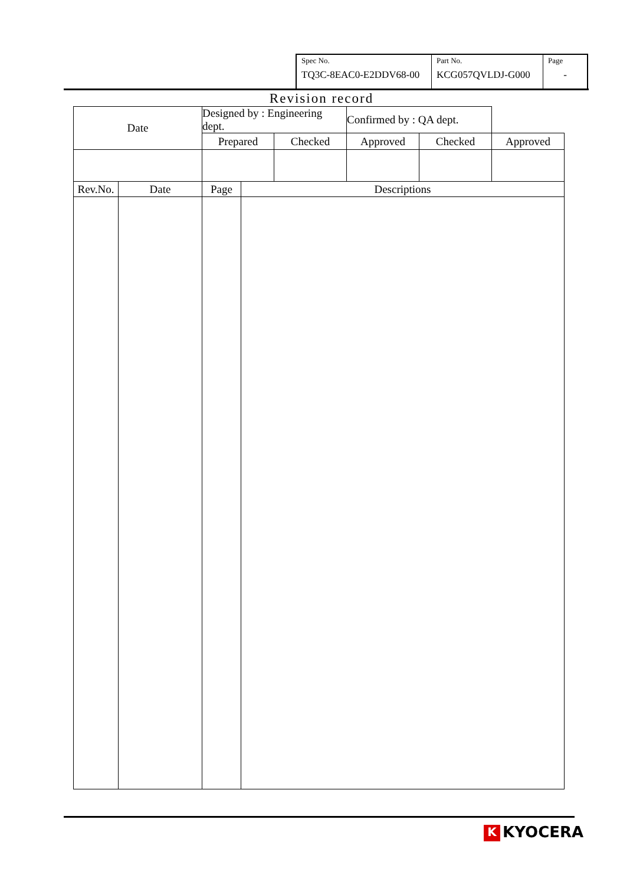| Spec No. TQ3C-8EAC0-E2DDV68-00 | Part No. KCG057QVLDJ-G000 | Page - |
Revision record
| Date | | Designed by : Engineering dept. | | | Confirmed by : QA dept. | | |
| | | Prepared | | Checked | Approved | Checked | Approved |
| Rev.No. | Date | Page | Descriptions | | | | |
K KYOCERA